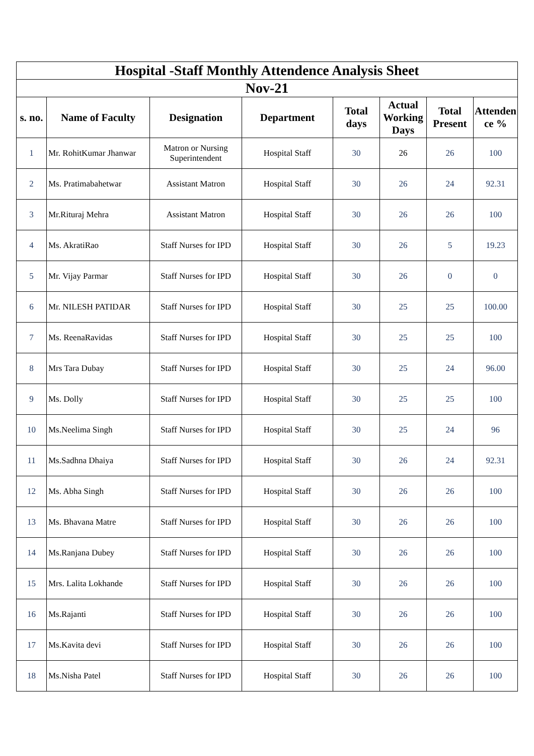| Hospital -Staff Monthly Attendence Analysis Sheet | | | | | | | |
| Nov-21 | | | | | | | |
| s. no. | Name of Faculty | Designation | Department | Total days | Actual Working Days | Total Present | Attenden ce % |
| 1 | Mr. RohitKumar Jhanwar | Matron or Nursing Superintendent | Hospital Staff | 30 | 26 | 26 | 100 |
| 2 | Ms. Pratimabahetwar | Assistant Matron | Hospital Staff | 30 | 26 | 24 | 92.31 |
| 3 | Mr.Rituraj Mehra | Assistant Matron | Hospital Staff | 30 | 26 | 26 | 100 |
| 4 | Ms. AkratiRao | Staff Nurses for IPD | Hospital Staff | 30 | 26 | 5 | 19.23 |
| 5 | Mr. Vijay Parmar | Staff Nurses for IPD | Hospital Staff | 30 | 26 | 0 | 0 |
| 6 | Mr. NILESH PATIDAR | Staff Nurses for IPD | Hospital Staff | 30 | 25 | 25 | 100.00 |
| 7 | Ms. ReenaRavidas | Staff Nurses for IPD | Hospital Staff | 30 | 25 | 25 | 100 |
| 8 | Mrs Tara Dubay | Staff Nurses for IPD | Hospital Staff | 30 | 25 | 24 | 96.00 |
| 9 | Ms. Dolly | Staff Nurses for IPD | Hospital Staff | 30 | 25 | 25 | 100 |
| 10 | Ms.Neelima Singh | Staff Nurses for IPD | Hospital Staff | 30 | 25 | 24 | 96 |
| 11 | Ms.Sadhna Dhaiya | Staff Nurses for IPD | Hospital Staff | 30 | 26 | 24 | 92.31 |
| 12 | Ms. Abha Singh | Staff Nurses for IPD | Hospital Staff | 30 | 26 | 26 | 100 |
| 13 | Ms. Bhavana Matre | Staff Nurses for IPD | Hospital Staff | 30 | 26 | 26 | 100 |
| 14 | Ms.Ranjana Dubey | Staff Nurses for IPD | Hospital Staff | 30 | 26 | 26 | 100 |
| 15 | Mrs. Lalita Lokhande | Staff Nurses for IPD | Hospital Staff | 30 | 26 | 26 | 100 |
| 16 | Ms.Rajanti | Staff Nurses for IPD | Hospital Staff | 30 | 26 | 26 | 100 |
| 17 | Ms.Kavita devi | Staff Nurses for IPD | Hospital Staff | 30 | 26 | 26 | 100 |
| 18 | Ms.Nisha Patel | Staff Nurses for IPD | Hospital Staff | 30 | 26 | 26 | 100 |